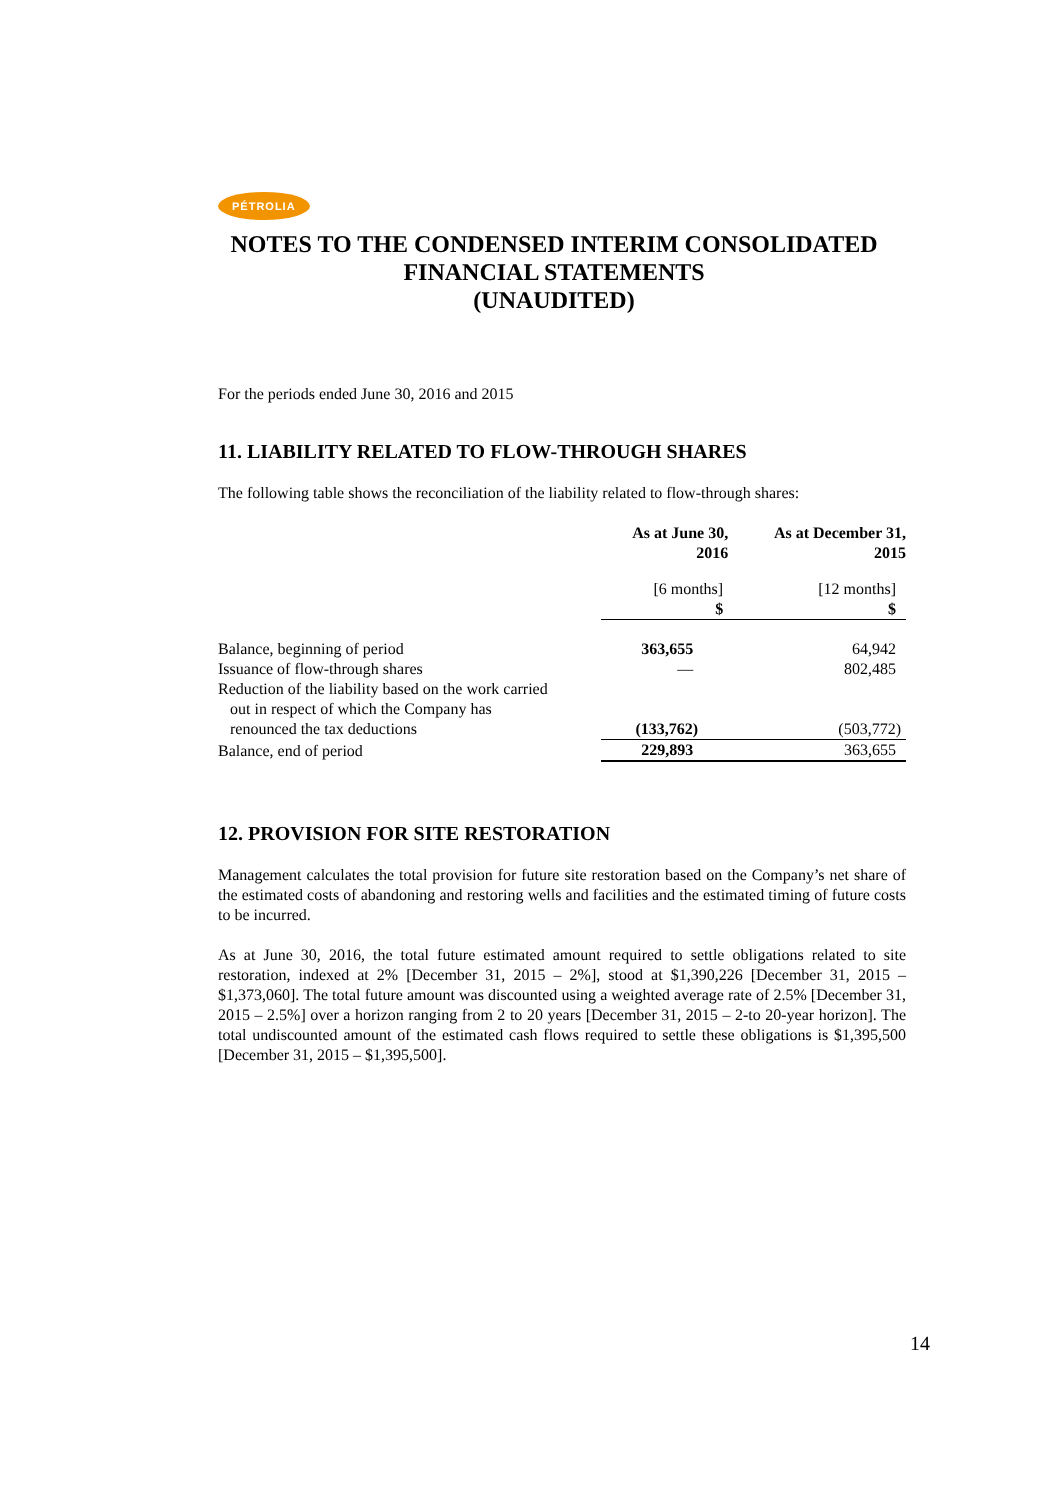PÉTROLIA
NOTES TO THE CONDENSED INTERIM CONSOLIDATED FINANCIAL STATEMENTS
(UNAUDITED)
For the periods ended June 30, 2016 and 2015
11. LIABILITY RELATED TO FLOW-THROUGH SHARES
The following table shows the reconciliation of the liability related to flow-through shares:
| | As at June 30, 2016 | As at December 31, 2015 |
| --- | --- | --- |
| | [6 months] $ | [12 months] $ |
| Balance, beginning of period | 363,655 | 64,942 |
| Issuance of flow-through shares | — | 802,485 |
| Reduction of the liability based on the work carried out in respect of which the Company has renounced the tax deductions | (133,762) | (503,772) |
| Balance, end of period | 229,893 | 363,655 |
12. PROVISION FOR SITE RESTORATION
Management calculates the total provision for future site restoration based on the Company’s net share of the estimated costs of abandoning and restoring wells and facilities and the estimated timing of future costs to be incurred.
As at June 30, 2016, the total future estimated amount required to settle obligations related to site restoration, indexed at 2% [December 31, 2015 – 2%], stood at $1,390,226 [December 31, 2015 – $1,373,060]. The total future amount was discounted using a weighted average rate of 2.5% [December 31, 2015 – 2.5%] over a horizon ranging from 2 to 20 years [December 31, 2015 – 2-to 20-year horizon]. The total undiscounted amount of the estimated cash flows required to settle these obligations is $1,395,500 [December 31, 2015 – $1,395,500].
14